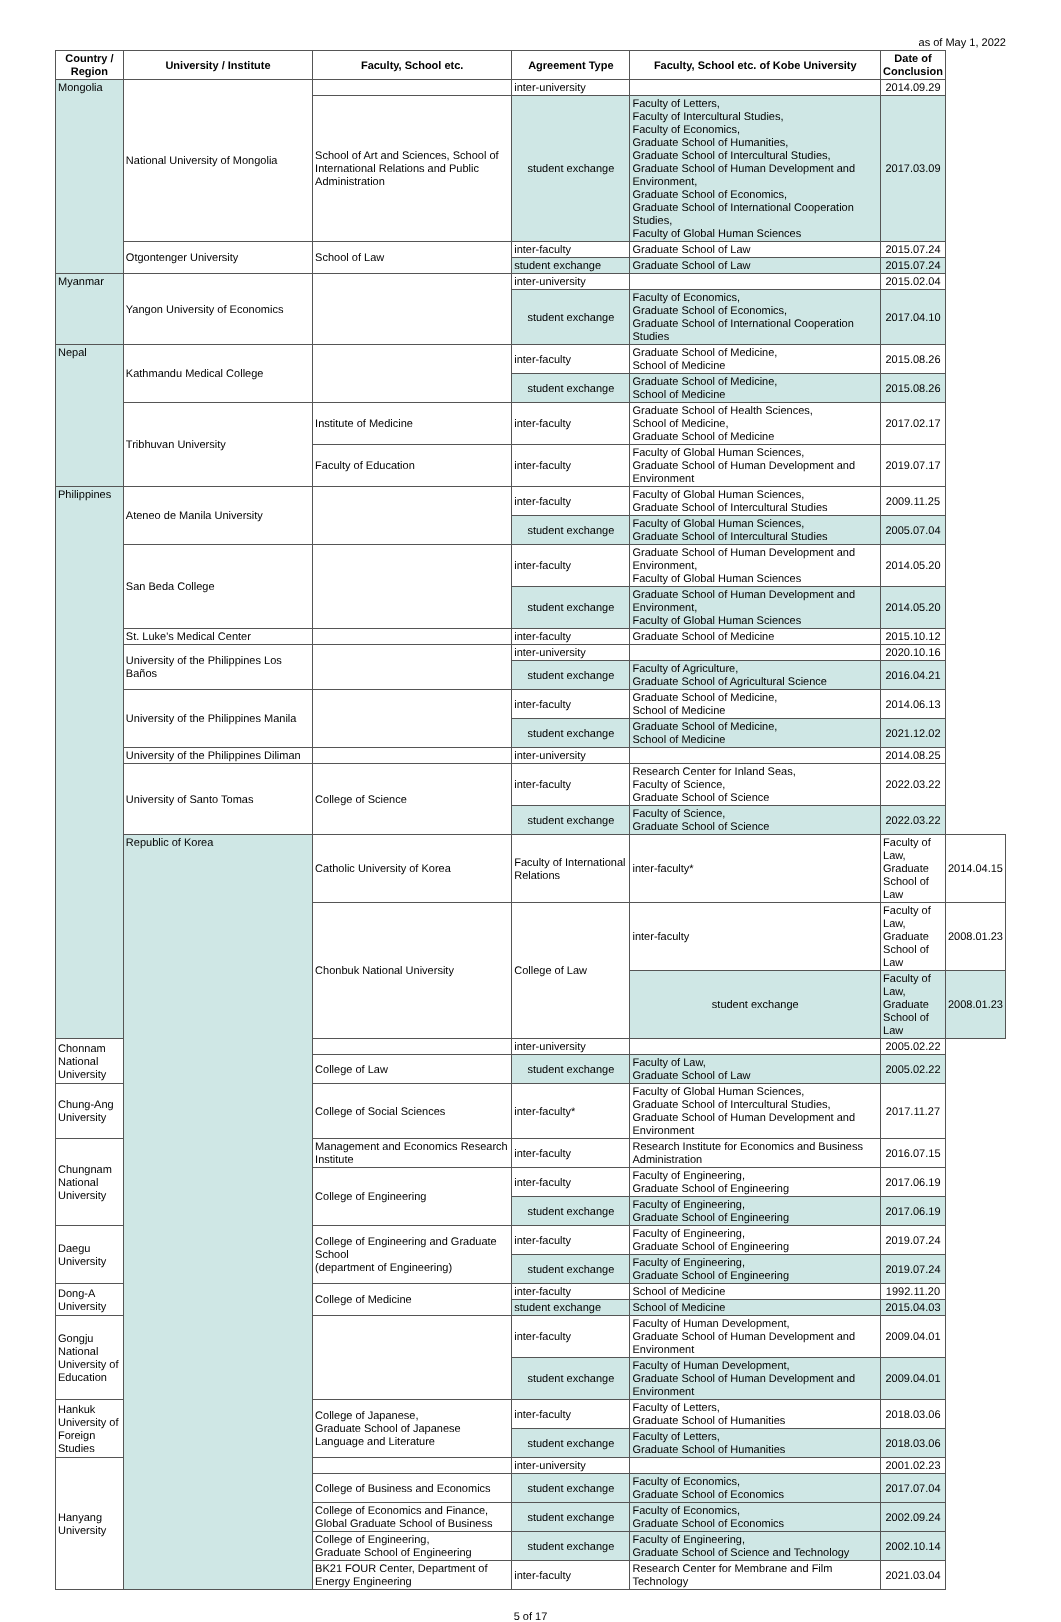as of May 1, 2022
| Country / Region | University / Institute | Faculty, School etc. | Agreement Type | Faculty, School etc. of Kobe University | Date of Conclusion | |
| --- | --- | --- | --- | --- | --- | --- |
| Mongolia | National University of Mongolia | | inter-university | | 2014.09.29 | |
| | | School of Art and Sciences, School of International Relations and Public Administration | student exchange | Faculty of Letters, Faculty of Intercultural Studies, Faculty of Economics, Graduate School of Humanities, Graduate School of Intercultural Studies, Graduate School of Human Development and Environment, Graduate School of Economics, Graduate School of International Cooperation Studies, Faculty of Global Human Sciences | 2017.03.09 | |
| | Otgontenger University | School of Law | inter-faculty | Graduate School of Law | 2015.07.24 | |
| | | | student exchange | Graduate School of Law | 2015.07.24 | |
| Myanmar | Yangon University of Economics | | inter-university | | 2015.02.04 | |
| | | | student exchange | Faculty of Economics, Graduate School of Economics, Graduate School of International Cooperation Studies | 2017.04.10 | |
| Nepal | Kathmandu Medical College | | inter-faculty | Graduate School of Medicine, School of Medicine | 2015.08.26 | |
| | | | student exchange | Graduate School of Medicine, School of Medicine | 2015.08.26 | |
| | Tribhuvan University | Institute of Medicine | inter-faculty | Graduate School of Health Sciences, School of Medicine, Graduate School of Medicine | 2017.02.17 | |
| | | Faculty of Education | inter-faculty | Faculty of Global Human Sciences, Graduate School of Human Development and Environment | 2019.07.17 | |
| Philippines | Ateneo de Manila University | | inter-faculty | Faculty of Global Human Sciences, Graduate School of Intercultural Studies | 2009.11.25 | |
| | | | student exchange | Faculty of Global Human Sciences, Graduate School of Intercultural Studies | 2005.07.04 | |
| | San Beda College | | inter-faculty | Graduate School of Human Development and Environment, Faculty of Global Human Sciences | 2014.05.20 | |
| | | | student exchange | Graduate School of Human Development and Environment, Faculty of Global Human Sciences | 2014.05.20 | |
| | St. Luke's Medical Center | | inter-faculty | Graduate School of Medicine | 2015.10.12 | |
| | University of the Philippines Los Baños | | inter-university | | 2020.10.16 | |
| | | | student exchange | Faculty of Agriculture, Graduate School of Agricultural Science | 2016.04.21 | |
| | University of the Philippines Manila | | inter-faculty | Graduate School of Medicine, School of Medicine | 2014.06.13 | |
| | | | student exchange | Graduate School of Medicine, School of Medicine | 2021.12.02 | |
| | University of the Philippines Diliman | | inter-university | | 2014.08.25 | |
| | University of Santo Tomas | College of Science | inter-faculty | Research Center for Inland Seas, Faculty of Science, Graduate School of Science | 2022.03.22 | |
| | | | student exchange | Faculty of Science, Graduate School of Science | 2022.03.22 | |
| | Republic of Korea | Catholic University of Korea | Faculty of International Relations | inter-faculty* | Faculty of Law, Graduate School of Law | 2014.04.15 |
| | | Chonbuk National University | College of Law | inter-faculty | Faculty of Law, Graduate School of Law | 2008.01.23 |
| | | | | student exchange | Faculty of Law, Graduate School of Law | 2008.01.23 |
| Chonnam National University | | | inter-university | | 2005.02.22 | |
| | | College of Law | student exchange | Faculty of Law, Graduate School of Law | 2005.02.22 | |
| Chung-Ang University | | College of Social Sciences | inter-faculty* | Faculty of Global Human Sciences, Graduate School of Intercultural Studies, Graduate School of Human Development and Environment | 2017.11.27 | |
| Chungnam National University | | Management and Economics Research Institute | inter-faculty | Research Institute for Economics and Business Administration | 2016.07.15 | |
| | | College of Engineering | inter-faculty | Faculty of Engineering, Graduate School of Engineering | 2017.06.19 | |
| | | | student exchange | Faculty of Engineering, Graduate School of Engineering | 2017.06.19 | |
| Daegu University | | College of Engineering and Graduate School (department of Engineering) | inter-faculty | Faculty of Engineering, Graduate School of Engineering | 2019.07.24 | |
| | | | student exchange | Faculty of Engineering, Graduate School of Engineering | 2019.07.24 | |
| Dong-A University | | College of Medicine | inter-faculty | School of Medicine | 1992.11.20 | |
| | | | student exchange | School of Medicine | 2015.04.03 | |
| Gongju National University of Education | | | inter-faculty | Faculty of Human Development, Graduate School of Human Development and Environment | 2009.04.01 | |
| | | | student exchange | Faculty of Human Development, Graduate School of Human Development and Environment | 2009.04.01 | |
| Hankuk University of Foreign Studies | | College of Japanese, Graduate School of Japanese Language and Literature | inter-faculty | Faculty of Letters, Graduate School of Humanities | 2018.03.06 | |
| | | | student exchange | Faculty of Letters, Graduate School of Humanities | 2018.03.06 | |
| Hanyang University | | | inter-university | | 2001.02.23 | |
| | | College of Business and Economics | student exchange | Faculty of Economics, Graduate School of Economics | 2017.07.04 | |
| | | College of Economics and Finance, Global Graduate School of Business | student exchange | Faculty of Economics, Graduate School of Economics | 2002.09.24 | |
| | | College of Engineering, Graduate School of Engineering | student exchange | Faculty of Engineering, Graduate School of Science and Technology | 2002.10.14 | |
| | | BK21 FOUR Center, Department of Energy Engineering | inter-faculty | Research Center for Membrane and Film Technology | 2021.03.04 | |
5 of 17